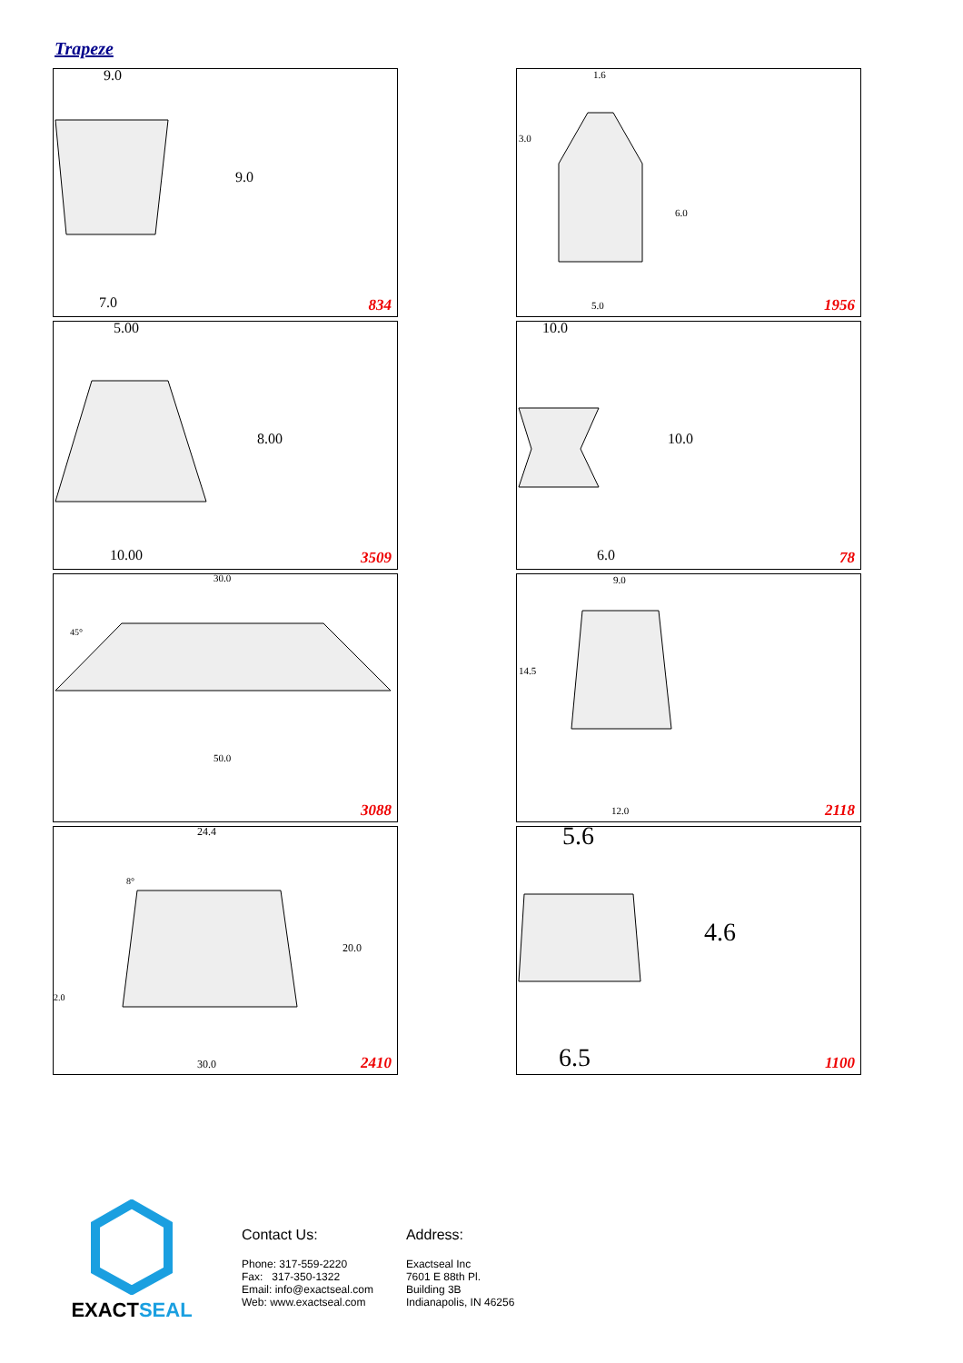Trapeze
9.0
9.0
7.0 834
1.6
3.0
6.0
5.0 1956
5.00
8.00
10.00 3509
10.0
10.0
6.0 78
30.0
45°
50.0
3088
9.0
14.5
12.0 2118
24.4
8°
20.0
2.0
30.0 2410
5.6
4.6
6.5 1100
EXACTSEAL
Contact Us:
Phone: 317-559-2220
Fax: 317-350-1322
Email: info@exactseal.com
Web: www.exactseal.com
Address:
Exactseal Inc
7601 E 88th Pl.
Building 3B
Indianapolis, IN 46256